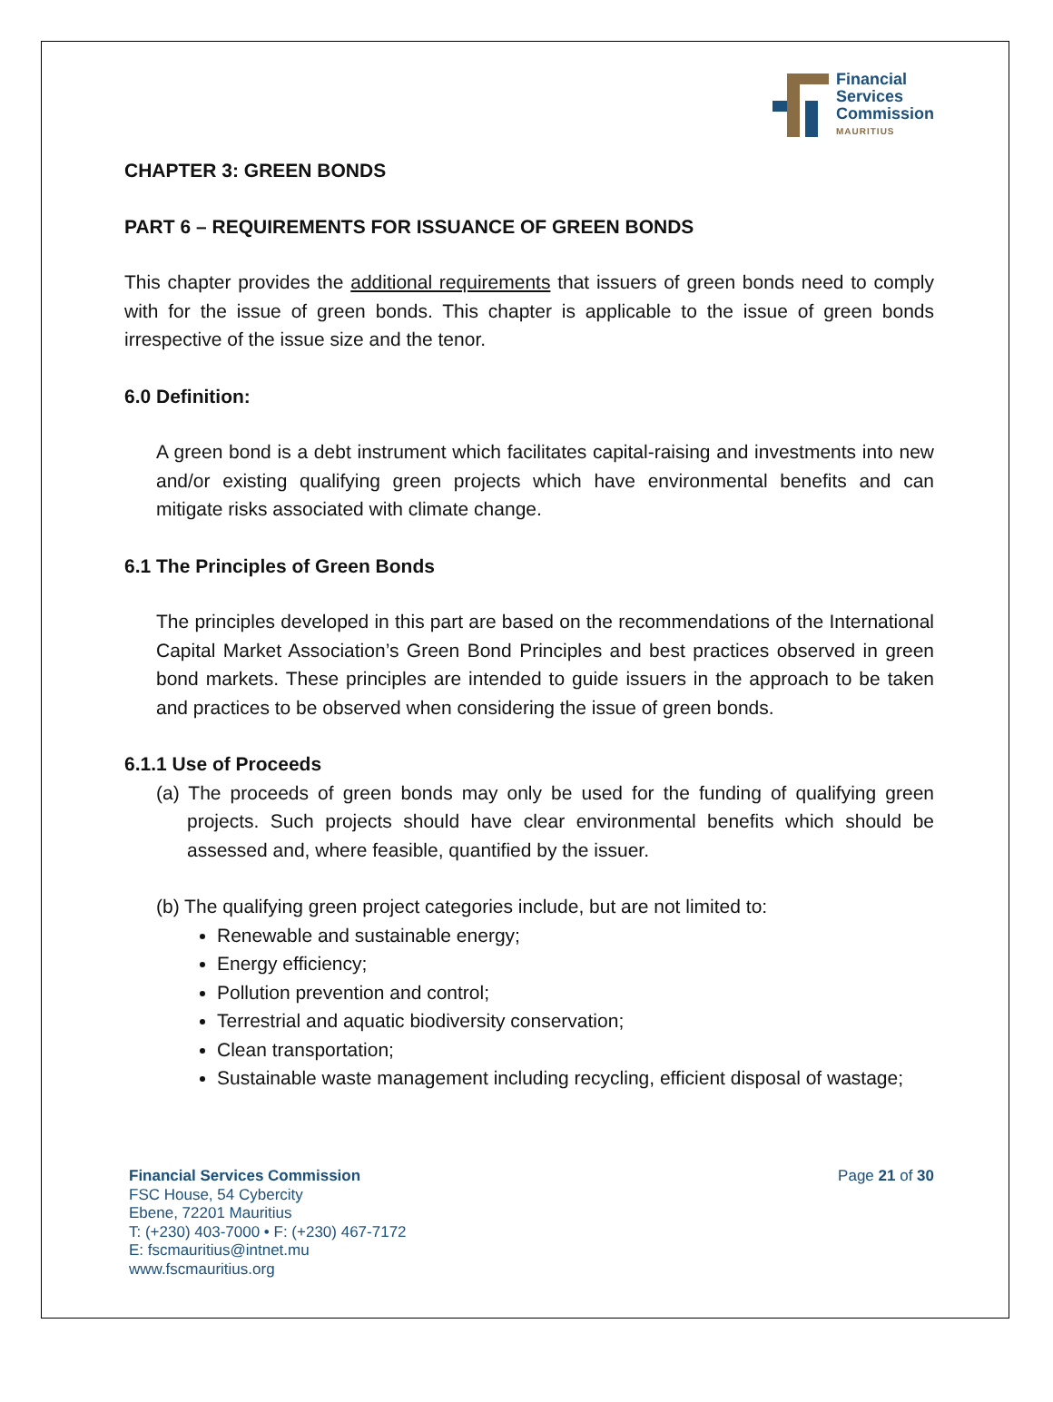Financial
Services
Commission
MAURITIUS
CHAPTER 3: GREEN BONDS
PART 6 – REQUIREMENTS FOR ISSUANCE OF GREEN BONDS
This chapter provides the additional requirements that issuers of green bonds need to comply with for the issue of green bonds. This chapter is applicable to the issue of green bonds irrespective of the issue size and the tenor.
6.0 Definition:
A green bond is a debt instrument which facilitates capital-raising and investments into new and/or existing qualifying green projects which have environmental benefits and can mitigate risks associated with climate change.
6.1 The Principles of Green Bonds
The principles developed in this part are based on the recommendations of the International Capital Market Association’s Green Bond Principles and best practices observed in green bond markets. These principles are intended to guide issuers in the approach to be taken and practices to be observed when considering the issue of green bonds.
6.1.1 Use of Proceeds
(a) The proceeds of green bonds may only be used for the funding of qualifying green projects. Such projects should have clear environmental benefits which should be assessed and, where feasible, quantified by the issuer.
(b) The qualifying green project categories include, but are not limited to:
Renewable and sustainable energy;
Energy efficiency;
Pollution prevention and control;
Terrestrial and aquatic biodiversity conservation;
Clean transportation;
Sustainable waste management including recycling, efficient disposal of wastage;
Financial Services Commission
FSC House, 54 Cybercity
Ebene, 72201 Mauritius
T: (+230) 403-7000 • F: (+230) 467-7172
E: fscmauritius@intnet.mu
www.fscmauritius.org
Page 21 of 30